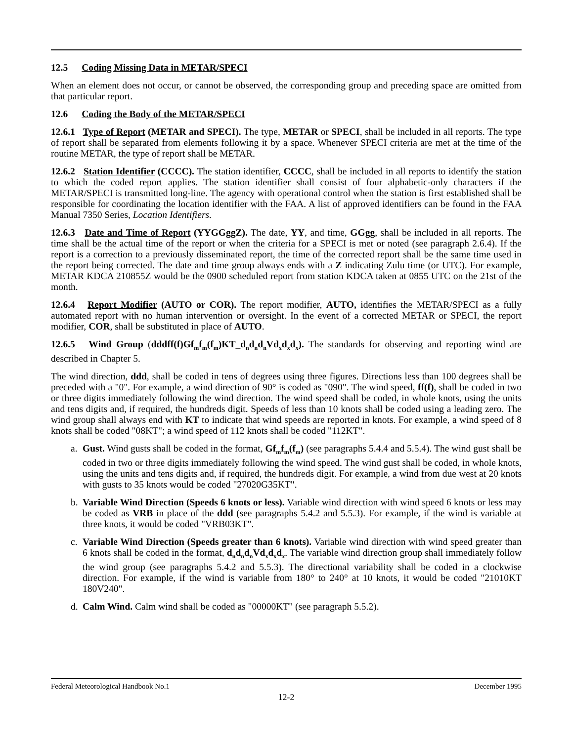12.5 Coding Missing Data in METAR/SPECI
When an element does not occur, or cannot be observed, the corresponding group and preceding space are omitted from that particular report.
12.6 Coding the Body of the METAR/SPECI
12.6.1 Type of Report (METAR and SPECI). The type, METAR or SPECI, shall be included in all reports. The type of report shall be separated from elements following it by a space. Whenever SPECI criteria are met at the time of the routine METAR, the type of report shall be METAR.
12.6.2 Station Identifier (CCCC). The station identifier, CCCC, shall be included in all reports to identify the station to which the coded report applies. The station identifier shall consist of four alphabetic-only characters if the METAR/SPECI is transmitted long-line. The agency with operational control when the station is first established shall be responsible for coordinating the location identifier with the FAA. A list of approved identifiers can be found in the FAA Manual 7350 Series, Location Identifiers.
12.6.3 Date and Time of Report (YYGGggZ). The date, YY, and time, GGgg, shall be included in all reports. The time shall be the actual time of the report or when the criteria for a SPECI is met or noted (see paragraph 2.6.4). If the report is a correction to a previously disseminated report, the time of the corrected report shall be the same time used in the report being corrected. The date and time group always ends with a Z indicating Zulu time (or UTC). For example, METAR KDCA 210855Z would be the 0900 scheduled report from station KDCA taken at 0855 UTC on the 21st of the month.
12.6.4 Report Modifier (AUTO or COR). The report modifier, AUTO, identifies the METAR/SPECI as a fully automated report with no human intervention or oversight. In the event of a corrected METAR or SPECI, the report modifier, COR, shall be substituted in place of AUTO.
12.6.5 Wind Group (dddff(f)Gf<sub>m</sub>f<sub>m</sub>(f<sub>m</sub>)KT_d<sub>n</sub>d<sub>n</sub>d<sub>n</sub>Vd<sub>x</sub>d<sub>x</sub>d<sub>x</sub>). The standards for observing and reporting wind are described in Chapter 5.
The wind direction, ddd, shall be coded in tens of degrees using three figures. Directions less than 100 degrees shall be preceded with a "0". For example, a wind direction of 90° is coded as "090". The wind speed, ff(f), shall be coded in two or three digits immediately following the wind direction. The wind speed shall be coded, in whole knots, using the units and tens digits and, if required, the hundreds digit. Speeds of less than 10 knots shall be coded using a leading zero. The wind group shall always end with KT to indicate that wind speeds are reported in knots. For example, a wind speed of 8 knots shall be coded "08KT"; a wind speed of 112 knots shall be coded "112KT".
a. Gust. Wind gusts shall be coded in the format, Gf<sub>m</sub>f<sub>m</sub>(f<sub>m</sub>) (see paragraphs 5.4.4 and 5.5.4). The wind gust shall be coded in two or three digits immediately following the wind speed. The wind gust shall be coded, in whole knots, using the units and tens digits and, if required, the hundreds digit. For example, a wind from due west at 20 knots with gusts to 35 knots would be coded "27020G35KT".
b. Variable Wind Direction (Speeds 6 knots or less). Variable wind direction with wind speed 6 knots or less may be coded as VRB in place of the ddd (see paragraphs 5.4.2 and 5.5.3). For example, if the wind is variable at three knots, it would be coded "VRB03KT".
c. Variable Wind Direction (Speeds greater than 6 knots). Variable wind direction with wind speed greater than 6 knots shall be coded in the format, d<sub>n</sub>d<sub>n</sub>d<sub>n</sub>Vd<sub>x</sub>d<sub>x</sub>d<sub>x</sub>. The variable wind direction group shall immediately follow the wind group (see paragraphs 5.4.2 and 5.5.3). The directional variability shall be coded in a clockwise direction. For example, if the wind is variable from 180° to 240° at 10 knots, it would be coded "21010KT 180V240".
d. Calm Wind. Calm wind shall be coded as "00000KT" (see paragraph 5.5.2).
December 1995 Federal Meteorological Handbook No.1
12-2